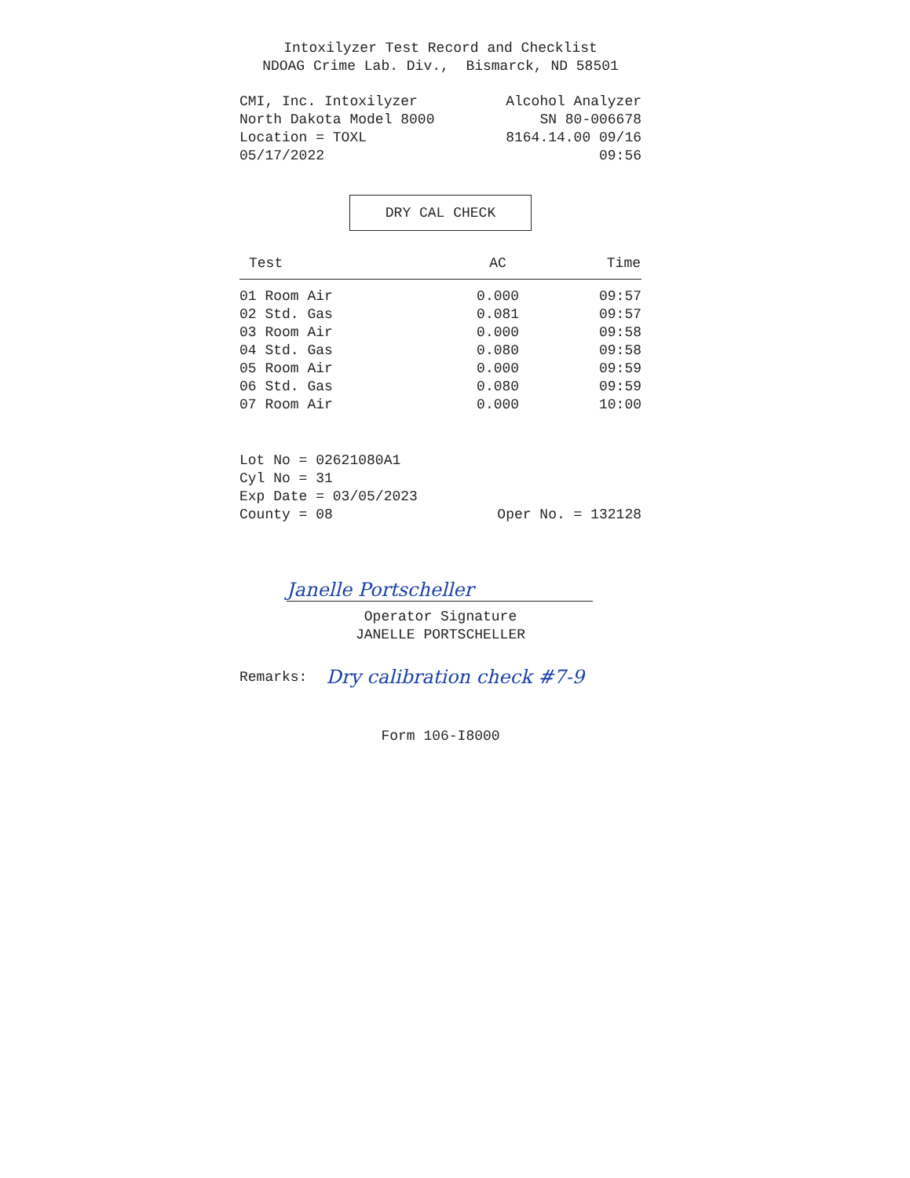Intoxilyzer Test Record and Checklist
NDOAG Crime Lab. Div., Bismarck, ND 58501
CMI, Inc. Intoxilyzer
North Dakota Model 8000
Location = TOXL
05/17/2022
Alcohol Analyzer
SN 80-006678
8164.14.00 09/16
09:56
DRY CAL CHECK
| Test | AC | Time |
| --- | --- | --- |
| 01 Room Air | 0.000 | 09:57 |
| 02 Std. Gas | 0.081 | 09:57 |
| 03 Room Air | 0.000 | 09:58 |
| 04 Std. Gas | 0.080 | 09:58 |
| 05 Room Air | 0.000 | 09:59 |
| 06 Std. Gas | 0.080 | 09:59 |
| 07 Room Air | 0.000 | 10:00 |
Lot No = 02621080A1
Cyl No = 31
Exp Date = 03/05/2023
County = 08 Oper No. = 132128
Janelle Portscheller
Operator Signature
JANELLE PORTSCHELLER
Remarks: Dry calibration check #7-9
Form 106-I8000